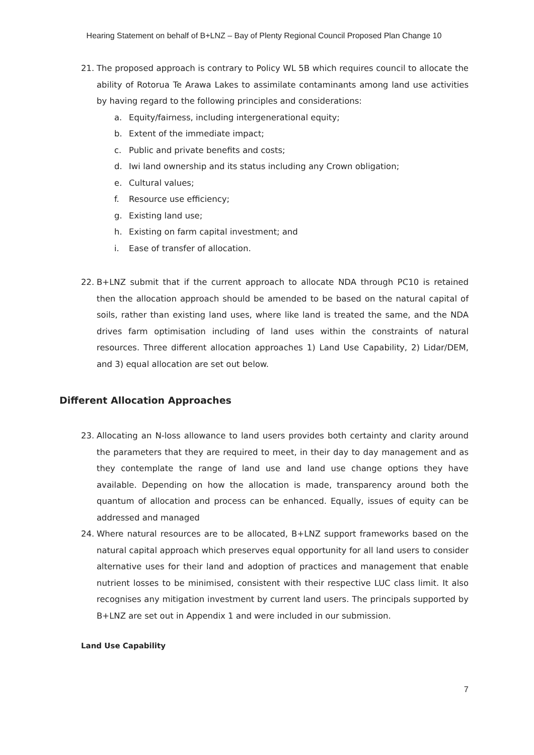Hearing Statement on behalf of B+LNZ – Bay of Plenty Regional Council Proposed Plan Change 10
21. The proposed approach is contrary to Policy WL 5B which requires council to allocate the ability of Rotorua Te Arawa Lakes to assimilate contaminants among land use activities by having regard to the following principles and considerations:
a. Equity/fairness, including intergenerational equity;
b. Extent of the immediate impact;
c. Public and private benefits and costs;
d. Iwi land ownership and its status including any Crown obligation;
e. Cultural values;
f. Resource use efficiency;
g. Existing land use;
h. Existing on farm capital investment; and
i. Ease of transfer of allocation.
22. B+LNZ submit that if the current approach to allocate NDA through PC10 is retained then the allocation approach should be amended to be based on the natural capital of soils, rather than existing land uses, where like land is treated the same, and the NDA drives farm optimisation including of land uses within the constraints of natural resources. Three different allocation approaches 1) Land Use Capability, 2) Lidar/DEM, and 3) equal allocation are set out below.
Different Allocation Approaches
23. Allocating an N-loss allowance to land users provides both certainty and clarity around the parameters that they are required to meet, in their day to day management and as they contemplate the range of land use and land use change options they have available. Depending on how the allocation is made, transparency around both the quantum of allocation and process can be enhanced. Equally, issues of equity can be addressed and managed
24. Where natural resources are to be allocated, B+LNZ support frameworks based on the natural capital approach which preserves equal opportunity for all land users to consider alternative uses for their land and adoption of practices and management that enable nutrient losses to be minimised, consistent with their respective LUC class limit. It also recognises any mitigation investment by current land users. The principals supported by B+LNZ are set out in Appendix 1 and were included in our submission.
Land Use Capability
7